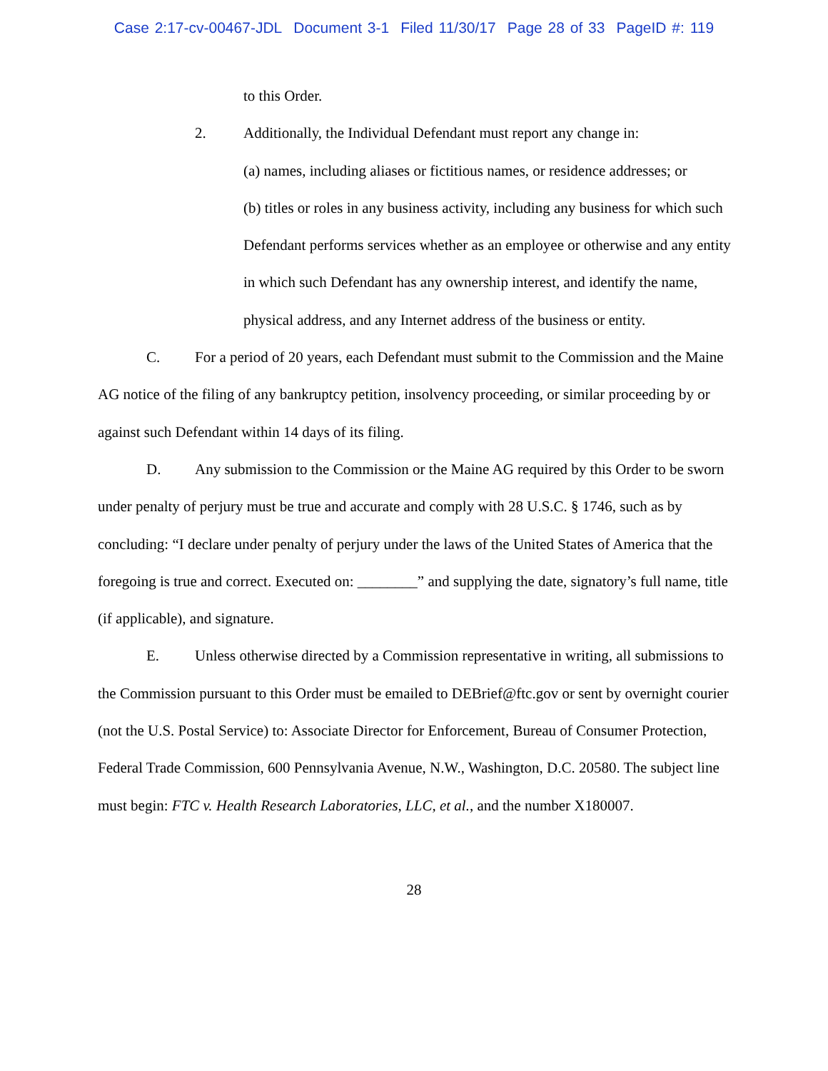Case 2:17-cv-00467-JDL Document 3-1 Filed 11/30/17 Page 28 of 33 PageID #: 119
to this Order.
2. Additionally, the Individual Defendant must report any change in:
(a) names, including aliases or fictitious names, or residence addresses; or
(b) titles or roles in any business activity, including any business for which such Defendant performs services whether as an employee or otherwise and any entity in which such Defendant has any ownership interest, and identify the name, physical address, and any Internet address of the business or entity.
C. For a period of 20 years, each Defendant must submit to the Commission and the Maine AG notice of the filing of any bankruptcy petition, insolvency proceeding, or similar proceeding by or against such Defendant within 14 days of its filing.
D. Any submission to the Commission or the Maine AG required by this Order to be sworn under penalty of perjury must be true and accurate and comply with 28 U.S.C. § 1746, such as by concluding: “I declare under penalty of perjury under the laws of the United States of America that the foregoing is true and correct. Executed on: ________” and supplying the date, signatory’s full name, title (if applicable), and signature.
E. Unless otherwise directed by a Commission representative in writing, all submissions to the Commission pursuant to this Order must be emailed to DEBrief@ftc.gov or sent by overnight courier (not the U.S. Postal Service) to: Associate Director for Enforcement, Bureau of Consumer Protection, Federal Trade Commission, 600 Pennsylvania Avenue, N.W., Washington, D.C. 20580. The subject line must begin: FTC v. Health Research Laboratories, LLC, et al., and the number X180007.
28